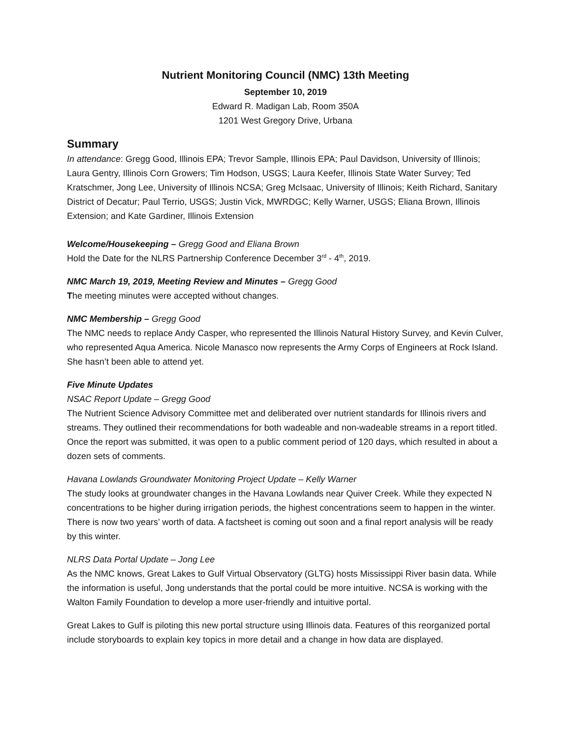Nutrient Monitoring Council (NMC) 13th Meeting
September 10, 2019
Edward R. Madigan Lab, Room 350A
1201 West Gregory Drive, Urbana
Summary
In attendance: Gregg Good, Illinois EPA; Trevor Sample, Illinois EPA; Paul Davidson, University of Illinois; Laura Gentry, Illinois Corn Growers; Tim Hodson, USGS; Laura Keefer, Illinois State Water Survey; Ted Kratschmer, Jong Lee, University of Illinois NCSA; Greg McIsaac, University of Illinois; Keith Richard, Sanitary District of Decatur; Paul Terrio, USGS; Justin Vick, MWRDGC; Kelly Warner, USGS; Eliana Brown, Illinois Extension; and Kate Gardiner, Illinois Extension
Welcome/Housekeeping – Gregg Good and Eliana Brown
Hold the Date for the NLRS Partnership Conference December 3<sup>rd</sup> - 4<sup>th</sup>, 2019.
NMC March 19, 2019, Meeting Review and Minutes – Gregg Good
The meeting minutes were accepted without changes.
NMC Membership – Gregg Good
The NMC needs to replace Andy Casper, who represented the Illinois Natural History Survey, and Kevin Culver, who represented Aqua America. Nicole Manasco now represents the Army Corps of Engineers at Rock Island. She hasn’t been able to attend yet.
Five Minute Updates
NSAC Report Update – Gregg Good
The Nutrient Science Advisory Committee met and deliberated over nutrient standards for Illinois rivers and streams. They outlined their recommendations for both wadeable and non-wadeable streams in a report titled. Once the report was submitted, it was open to a public comment period of 120 days, which resulted in about a dozen sets of comments.
Havana Lowlands Groundwater Monitoring Project Update – Kelly Warner
The study looks at groundwater changes in the Havana Lowlands near Quiver Creek. While they expected N concentrations to be higher during irrigation periods, the highest concentrations seem to happen in the winter. There is now two years’ worth of data. A factsheet is coming out soon and a final report analysis will be ready by this winter.
NLRS Data Portal Update – Jong Lee
As the NMC knows, Great Lakes to Gulf Virtual Observatory (GLTG) hosts Mississippi River basin data. While the information is useful, Jong understands that the portal could be more intuitive. NCSA is working with the Walton Family Foundation to develop a more user-friendly and intuitive portal.
Great Lakes to Gulf is piloting this new portal structure using Illinois data. Features of this reorganized portal include storyboards to explain key topics in more detail and a change in how data are displayed.